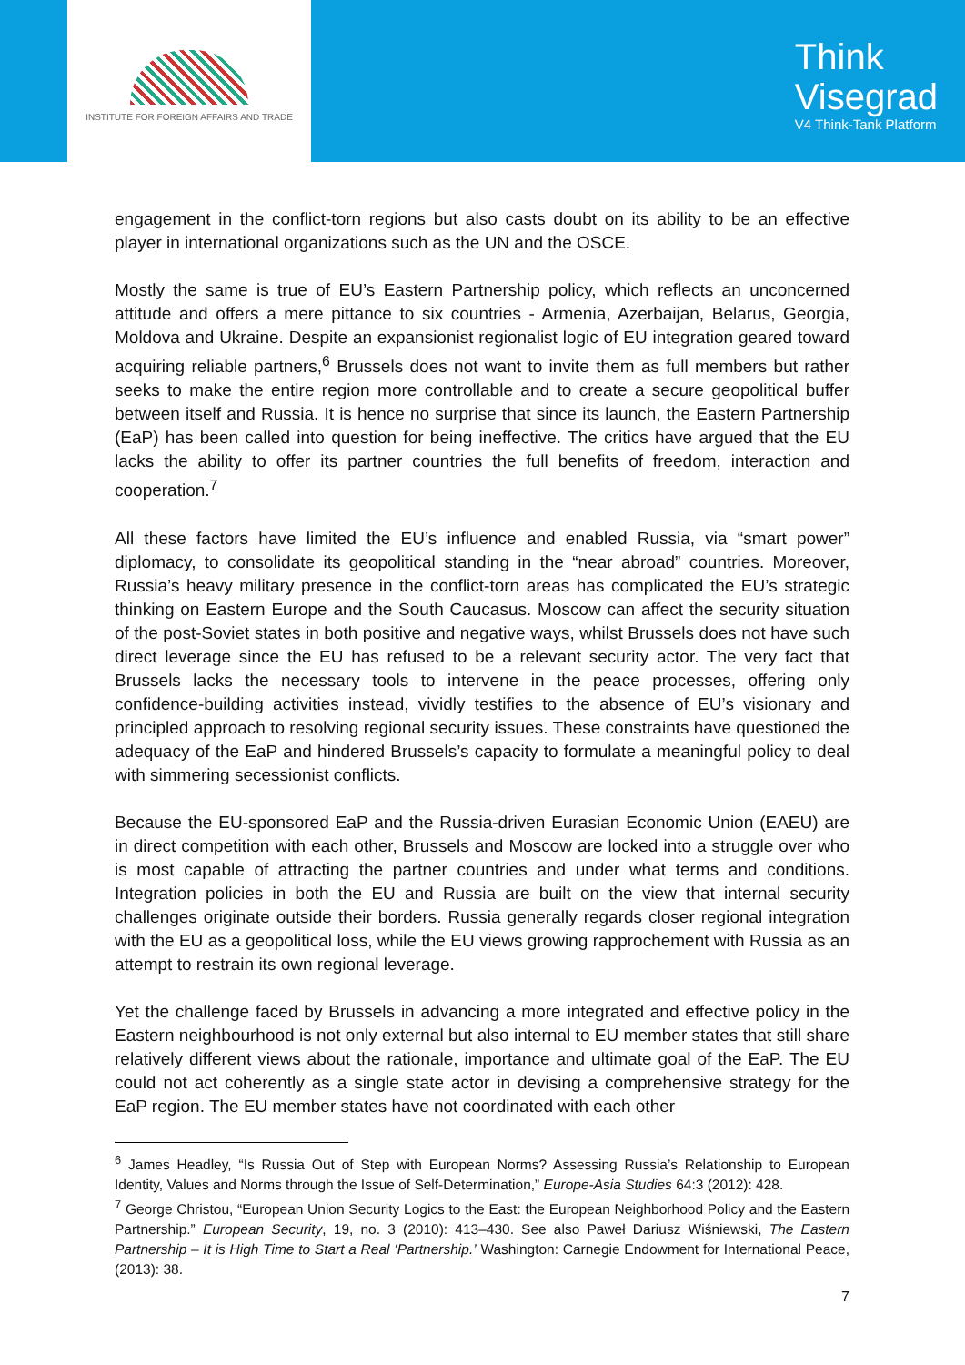INSTITUTE FOR FOREIGN AFFAIRS AND TRADE
Think
Visegrad
V4 Think-Tank Platform
engagement in the conflict-torn regions but also casts doubt on its ability to be an effective player in international organizations such as the UN and the OSCE.
Mostly the same is true of EU’s Eastern Partnership policy, which reflects an unconcerned attitude and offers a mere pittance to six countries - Armenia, Azerbaijan, Belarus, Georgia, Moldova and Ukraine. Despite an expansionist regionalist logic of EU integration geared toward acquiring reliable partners,<sup>6</sup> Brussels does not want to invite them as full members but rather seeks to make the entire region more controllable and to create a secure geopolitical buffer between itself and Russia. It is hence no surprise that since its launch, the Eastern Partnership (EaP) has been called into question for being ineffective. The critics have argued that the EU lacks the ability to offer its partner countries the full benefits of freedom, interaction and cooperation.<sup>7</sup>
All these factors have limited the EU’s influence and enabled Russia, via “smart power” diplomacy, to consolidate its geopolitical standing in the “near abroad” countries. Moreover, Russia’s heavy military presence in the conflict-torn areas has complicated the EU’s strategic thinking on Eastern Europe and the South Caucasus. Moscow can affect the security situation of the post-Soviet states in both positive and negative ways, whilst Brussels does not have such direct leverage since the EU has refused to be a relevant security actor. The very fact that Brussels lacks the necessary tools to intervene in the peace processes, offering only confidence-building activities instead, vividly testifies to the absence of EU’s visionary and principled approach to resolving regional security issues. These constraints have questioned the adequacy of the EaP and hindered Brussels’s capacity to formulate a meaningful policy to deal with simmering secessionist conflicts.
Because the EU-sponsored EaP and the Russia-driven Eurasian Economic Union (EAEU) are in direct competition with each other, Brussels and Moscow are locked into a struggle over who is most capable of attracting the partner countries and under what terms and conditions. Integration policies in both the EU and Russia are built on the view that internal security challenges originate outside their borders. Russia generally regards closer regional integration with the EU as a geopolitical loss, while the EU views growing rapprochement with Russia as an attempt to restrain its own regional leverage.
Yet the challenge faced by Brussels in advancing a more integrated and effective policy in the Eastern neighbourhood is not only external but also internal to EU member states that still share relatively different views about the rationale, importance and ultimate goal of the EaP. The EU could not act coherently as a single state actor in devising a comprehensive strategy for the EaP region. The EU member states have not coordinated with each other
<sup>6</sup> James Headley, “Is Russia Out of Step with European Norms? Assessing Russia’s Relationship to European Identity, Values and Norms through the Issue of Self-Determination,” Europe-Asia Studies 64:3 (2012): 428.
<sup>7</sup> George Christou, “European Union Security Logics to the East: the European Neighborhood Policy and the Eastern Partnership.” European Security, 19, no. 3 (2010): 413–430. See also Paweł Dariusz Wiśniewski, The Eastern Partnership – It is High Time to Start a Real ‘Partnership.’ Washington: Carnegie Endowment for International Peace, (2013): 38.
7